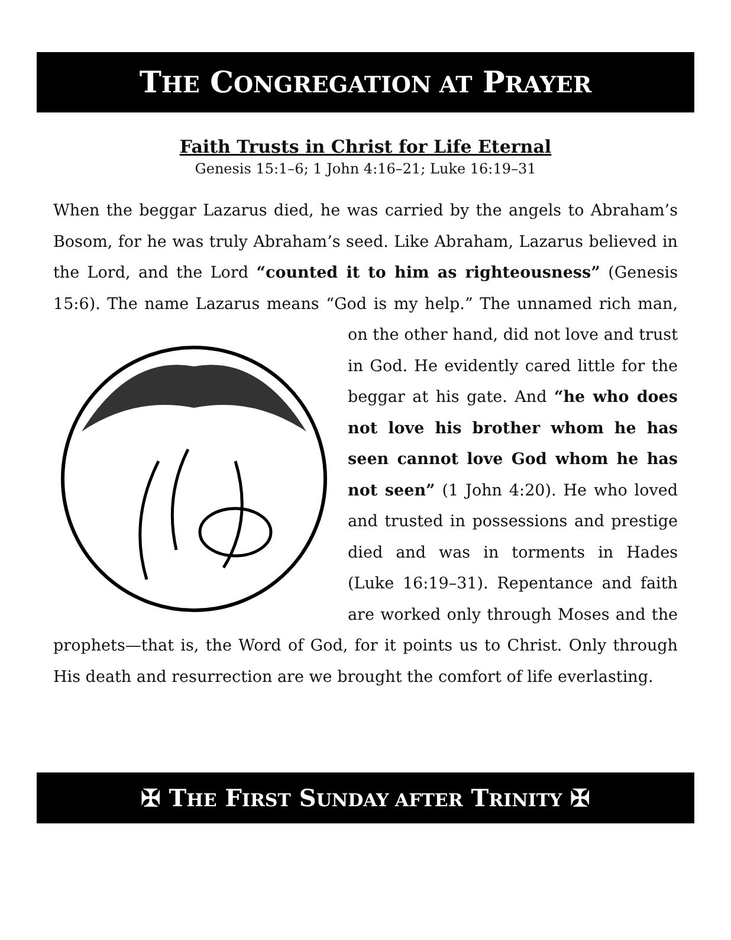THE CONGREGATION AT PRAYER
Faith Trusts in Christ for Life Eternal
Genesis 15:1–6; 1 John 4:16–21; Luke 16:19–31
When the beggar Lazarus died, he was carried by the angels to Abraham’s Bosom, for he was truly Abraham’s seed. Like Abraham, Lazarus believed in the Lord, and the Lord “counted it to him as righteousness” (Genesis 15:6). The name Lazarus means “God is my help.” The unnamed rich man, on the other hand, did not love and trust in God. He evidently cared little for the beggar at his gate. And “he who does not love his brother whom he has seen cannot love God whom he has not seen” (1 John 4:20). He who loved and trusted in possessions and prestige died and was in torments in Hades (Luke 16:19–31). Repentance and faith are worked only through Moses and the prophets—that is, the Word of God, for it points us to Christ. Only through His death and resurrection are we brought the comfort of life everlasting.
✠ THE FIRST SUNDAY AFTER TRINITY ✠